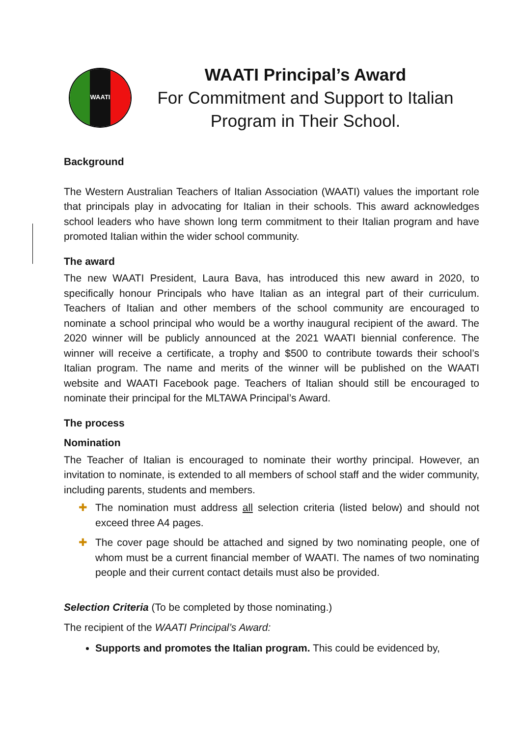WAATI
WAATI Principal’s Award
For Commitment and Support to Italian
Program in Their School.
Background
The Western Australian Teachers of Italian Association (WAATI) values the important role that principals play in advocating for Italian in their schools. This award acknowledges school leaders who have shown long term commitment to their Italian program and have promoted Italian within the wider school community.
The award
The new WAATI President, Laura Bava, has introduced this new award in 2020, to specifically honour Principals who have Italian as an integral part of their curriculum. Teachers of Italian and other members of the school community are encouraged to nominate a school principal who would be a worthy inaugural recipient of the award. The 2020 winner will be publicly announced at the 2021 WAATI biennial conference. The winner will receive a certificate, a trophy and $500 to contribute towards their school’s Italian program. The name and merits of the winner will be published on the WAATI website and WAATI Facebook page. Teachers of Italian should still be encouraged to nominate their principal for the MLTAWA Principal’s Award.
The process
Nomination
The Teacher of Italian is encouraged to nominate their worthy principal. However, an invitation to nominate, is extended to all members of school staff and the wider community, including parents, students and members.
✚ The nomination must address all selection criteria (listed below) and should not exceed three A4 pages.
✚ The cover page should be attached and signed by two nominating people, one of whom must be a current financial member of WAATI. The names of two nominating people and their current contact details must also be provided.
Selection Criteria (To be completed by those nominating.)
The recipient of the WAATI Principal’s Award:
Supports and promotes the Italian program. This could be evidenced by,